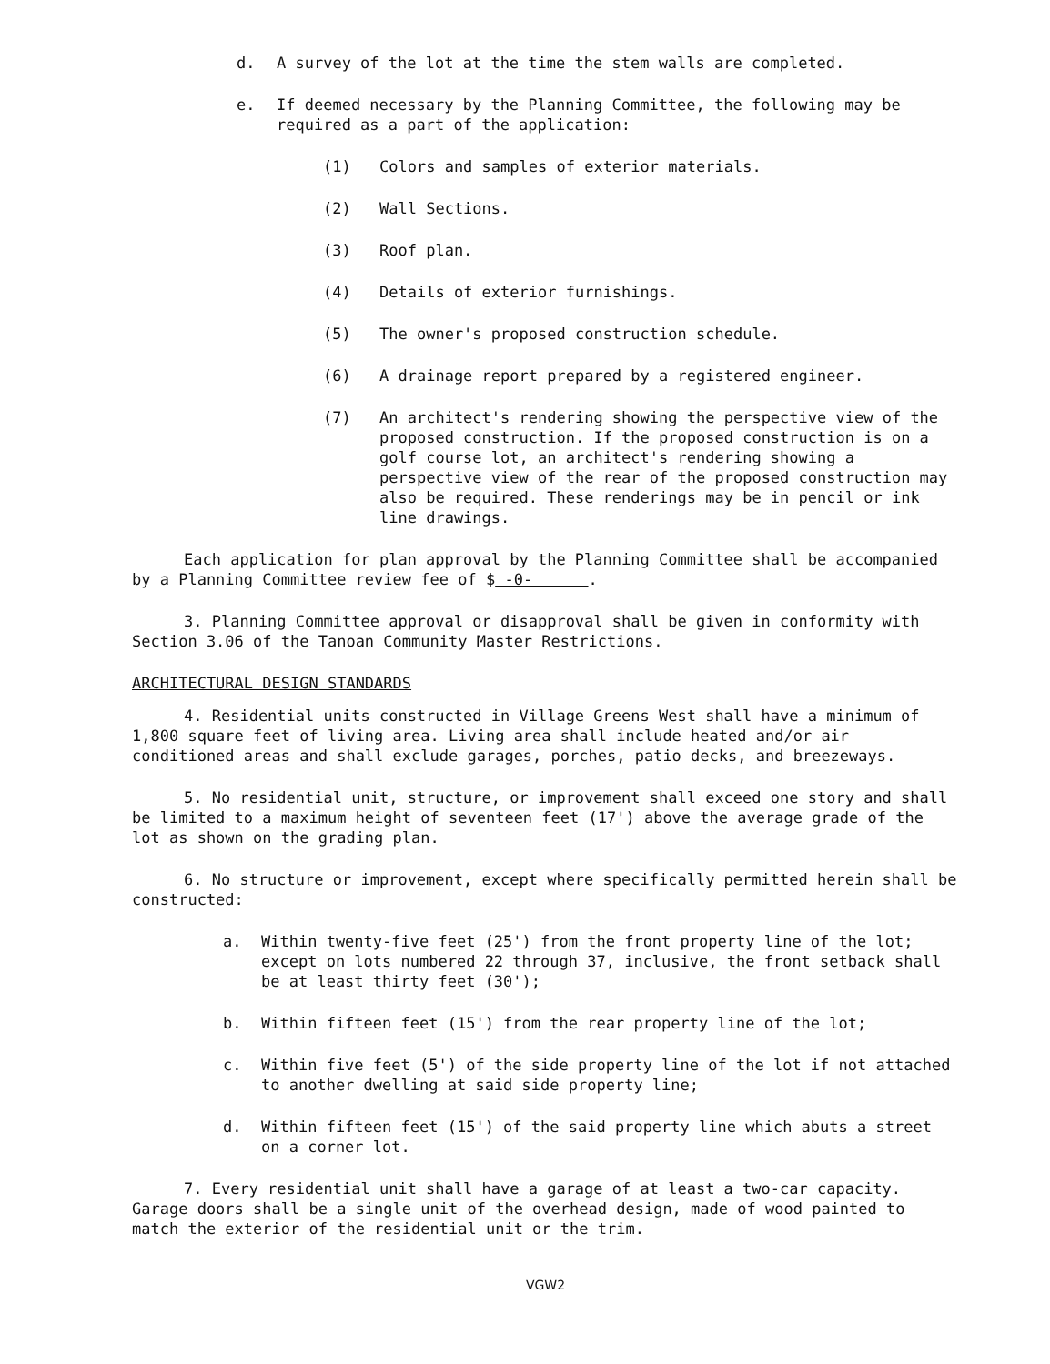d. A survey of the lot at the time the stem walls are completed.
e. If deemed necessary by the Planning Committee, the following may be required as a part of the application:
(1) Colors and samples of exterior materials.
(2) Wall Sections.
(3) Roof plan.
(4) Details of exterior furnishings.
(5) The owner's proposed construction schedule.
(6) A drainage report prepared by a registered engineer.
(7) An architect's rendering showing the perspective view of the proposed construction. If the proposed construction is on a golf course lot, an architect's rendering showing a perspective view of the rear of the proposed construction may also be required. These renderings may be in pencil or ink line drawings.
Each application for plan approval by the Planning Committee shall be accompanied by a Planning Committee review fee of $ -0- .
3. Planning Committee approval or disapproval shall be given in conformity with Section 3.06 of the Tanoan Community Master Restrictions.
ARCHITECTURAL DESIGN STANDARDS
4. Residential units constructed in Village Greens West shall have a minimum of 1,800 square feet of living area. Living area shall include heated and/or air conditioned areas and shall exclude garages, porches, patio decks, and breezeways.
5. No residential unit, structure, or improvement shall exceed one story and shall be limited to a maximum height of seventeen feet (17') above the average grade of the lot as shown on the grading plan.
6. No structure or improvement, except where specifically permitted herein shall be constructed:
a. Within twenty-five feet (25') from the front property line of the lot; except on lots numbered 22 through 37, inclusive, the front setback shall be at least thirty feet (30');
b. Within fifteen feet (15') from the rear property line of the lot;
c. Within five feet (5') of the side property line of the lot if not attached to another dwelling at said side property line;
d. Within fifteen feet (15') of the said property line which abuts a street on a corner lot.
7. Every residential unit shall have a garage of at least a two-car capacity. Garage doors shall be a single unit of the overhead design, made of wood painted to match the exterior of the residential unit or the trim.
VGW2